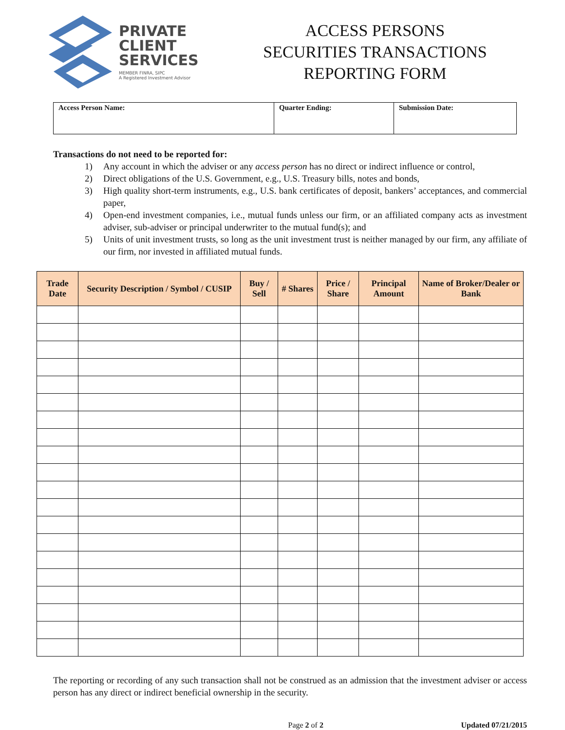PRIVATE
CLIENT
SERVICES
MEMBER FINRA, SIPC
A Registered Investment Advisor
ACCESS PERSONS
SECURITIES TRANSACTIONS
REPORTING FORM
| Access Person Name: | Quarter Ending: | Submission Date: |
Transactions do not need to be reported for:
1) Any account in which the adviser or any access person has no direct or indirect influence or control,
2) Direct obligations of the U.S. Government, e.g., U.S. Treasury bills, notes and bonds,
3) High quality short-term instruments, e.g., U.S. bank certificates of deposit, bankers’ acceptances, and commercial paper,
4) Open-end investment companies, i.e., mutual funds unless our firm, or an affiliated company acts as investment adviser, sub-adviser or principal underwriter to the mutual fund(s); and
5) Units of unit investment trusts, so long as the unit investment trust is neither managed by our firm, any affiliate of our firm, nor invested in affiliated mutual funds.
| Trade Date | Security Description / Symbol / CUSIP | Buy / Sell | # Shares | Price / Share | Principal Amount | Name of Broker/Dealer or Bank |
| --- | --- | --- | --- | --- | --- | --- |
The reporting or recording of any such transaction shall not be construed as an admission that the investment adviser or access person has any direct or indirect beneficial ownership in the security.
Page 2 of 2 Updated 07/21/2015